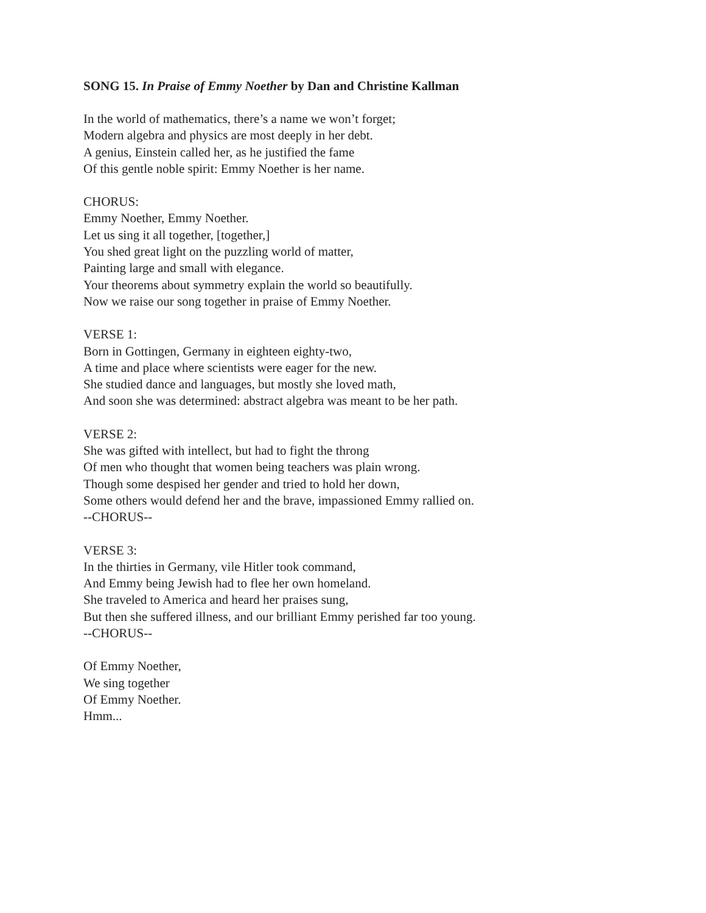SONG 15. In Praise of Emmy Noether by Dan and Christine Kallman
In the world of mathematics, there’s a name we won’t forget;
Modern algebra and physics are most deeply in her debt.
A genius, Einstein called her, as he justified the fame
Of this gentle noble spirit: Emmy Noether is her name.
CHORUS:
Emmy Noether, Emmy Noether.
Let us sing it all together, [together,]
You shed great light on the puzzling world of matter,
Painting large and small with elegance.
Your theorems about symmetry explain the world so beautifully.
Now we raise our song together in praise of Emmy Noether.
VERSE 1:
Born in Gottingen, Germany in eighteen eighty-two,
A time and place where scientists were eager for the new.
She studied dance and languages, but mostly she loved math,
And soon she was determined: abstract algebra was meant to be her path.
VERSE 2:
She was gifted with intellect, but had to fight the throng
Of men who thought that women being teachers was plain wrong.
Though some despised her gender and tried to hold her down,
Some others would defend her and the brave, impassioned Emmy rallied on.
--CHORUS--
VERSE 3:
In the thirties in Germany, vile Hitler took command,
And Emmy being Jewish had to flee her own homeland.
She traveled to America and heard her praises sung,
But then she suffered illness, and our brilliant Emmy perished far too young.
--CHORUS--
Of Emmy Noether,
We sing together
Of Emmy Noether.
Hmm...